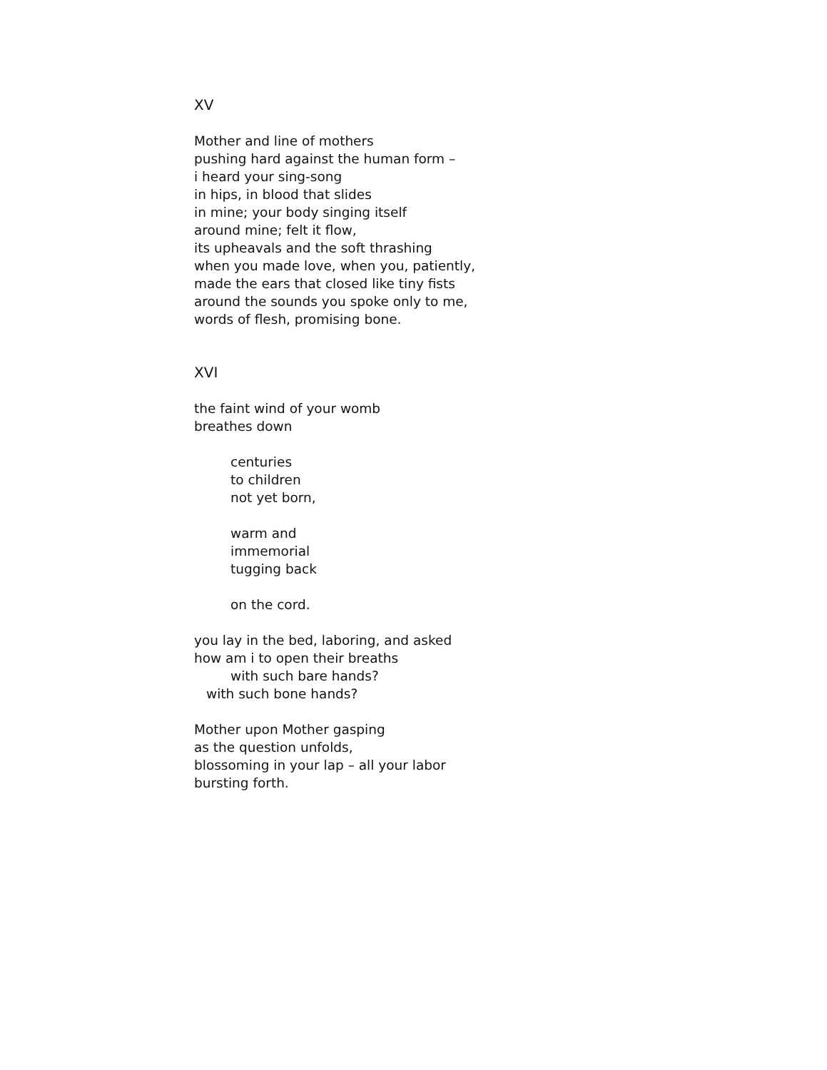XV
Mother and line of mothers
pushing hard against the human form –
i heard your sing-song
in hips, in blood that slides
in mine; your body singing itself
around mine; felt it flow,
its upheavals and the soft thrashing
when you made love, when you, patiently,
made the ears that closed like tiny fists
around the sounds you spoke only to me,
words of flesh, promising bone.
XVI
the faint wind of your womb
breathes down
centuries
to children
not yet born,
warm and
immemorial
tugging back
on the cord.
you lay in the bed, laboring, and asked
how am i to open their breaths
with such bare hands?
with such bone hands?
Mother upon Mother gasping
as the question unfolds,
blossoming in your lap – all your labor
bursting forth.